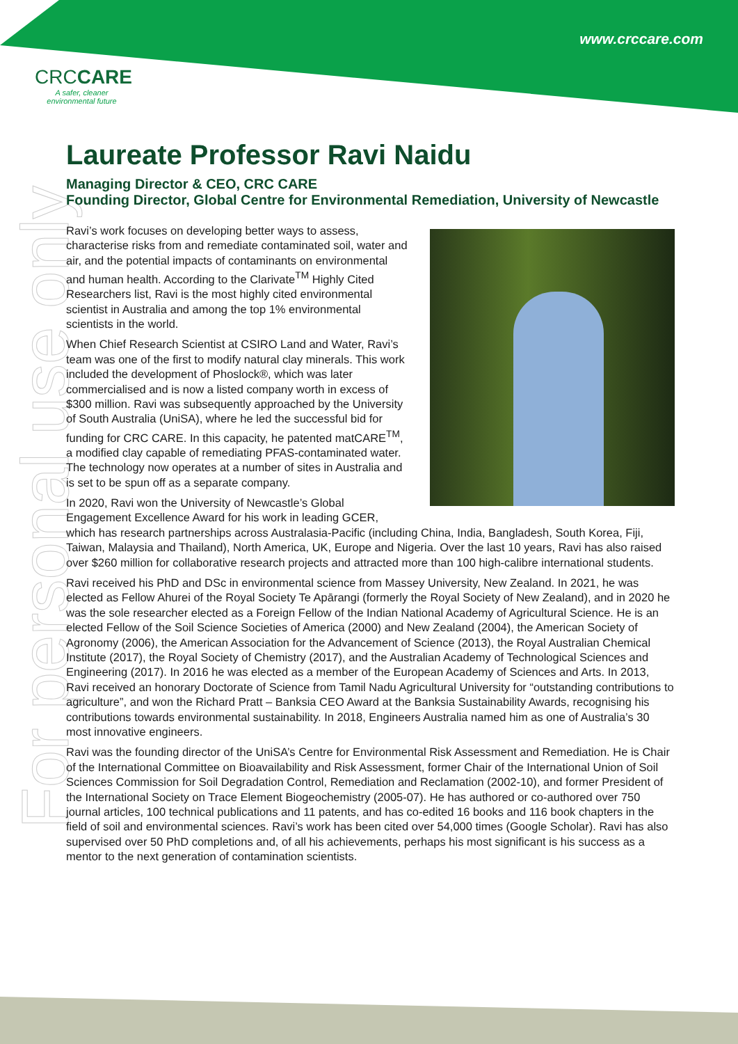www.crccare.com
CRCCARE
A safer, cleaner
environmental future
For personal use only
Laureate Professor Ravi Naidu
Managing Director & CEO, CRC CARE
Founding Director, Global Centre for Environmental Remediation, University of Newcastle
Ravi’s work focuses on developing better ways to assess, characterise risks from and remediate contaminated soil, water and air, and the potential impacts of contaminants on environmental and human health. According to the Clarivate<sup>TM</sup> Highly Cited Researchers list, Ravi is the most highly cited environmental scientist in Australia and among the top 1% environmental scientists in the world.
When Chief Research Scientist at CSIRO Land and Water, Ravi’s team was one of the first to modify natural clay minerals. This work included the development of Phoslock®, which was later commercialised and is now a listed company worth in excess of $300 million. Ravi was subsequently approached by the University of South Australia (UniSA), where he led the successful bid for funding for CRC CARE. In this capacity, he patented matCARE<sup>TM</sup>, a modified clay capable of remediating PFAS-contaminated water. The technology now operates at a number of sites in Australia and is set to be spun off as a separate company.
In 2020, Ravi won the University of Newcastle’s Global Engagement Excellence Award for his work in leading GCER, which has research partnerships across Australasia-Pacific (including China, India, Bangladesh, South Korea, Fiji, Taiwan, Malaysia and Thailand), North America, UK, Europe and Nigeria. Over the last 10 years, Ravi has also raised over $260 million for collaborative research projects and attracted more than 100 high-calibre international students.
Ravi received his PhD and DSc in environmental science from Massey University, New Zealand. In 2021, he was elected as Fellow Ahurei of the Royal Society Te Apārangi (formerly the Royal Society of New Zealand), and in 2020 he was the sole researcher elected as a Foreign Fellow of the Indian National Academy of Agricultural Science. He is an elected Fellow of the Soil Science Societies of America (2000) and New Zealand (2004), the American Society of Agronomy (2006), the American Association for the Advancement of Science (2013), the Royal Australian Chemical Institute (2017), the Royal Society of Chemistry (2017), and the Australian Academy of Technological Sciences and Engineering (2017). In 2016 he was elected as a member of the European Academy of Sciences and Arts. In 2013, Ravi received an honorary Doctorate of Science from Tamil Nadu Agricultural University for “outstanding contributions to agriculture”, and won the Richard Pratt – Banksia CEO Award at the Banksia Sustainability Awards, recognising his contributions towards environmental sustainability. In 2018, Engineers Australia named him as one of Australia’s 30 most innovative engineers.
Ravi was the founding director of the UniSA’s Centre for Environmental Risk Assessment and Remediation. He is Chair of the International Committee on Bioavailability and Risk Assessment, former Chair of the International Union of Soil Sciences Commission for Soil Degradation Control, Remediation and Reclamation (2002-10), and former President of the International Society on Trace Element Biogeochemistry (2005-07). He has authored or co-authored over 750 journal articles, 100 technical publications and 11 patents, and has co-edited 16 books and 116 book chapters in the field of soil and environmental sciences. Ravi’s work has been cited over 54,000 times (Google Scholar). Ravi has also supervised over 50 PhD completions and, of all his achievements, perhaps his most significant is his success as a mentor to the next generation of contamination scientists.